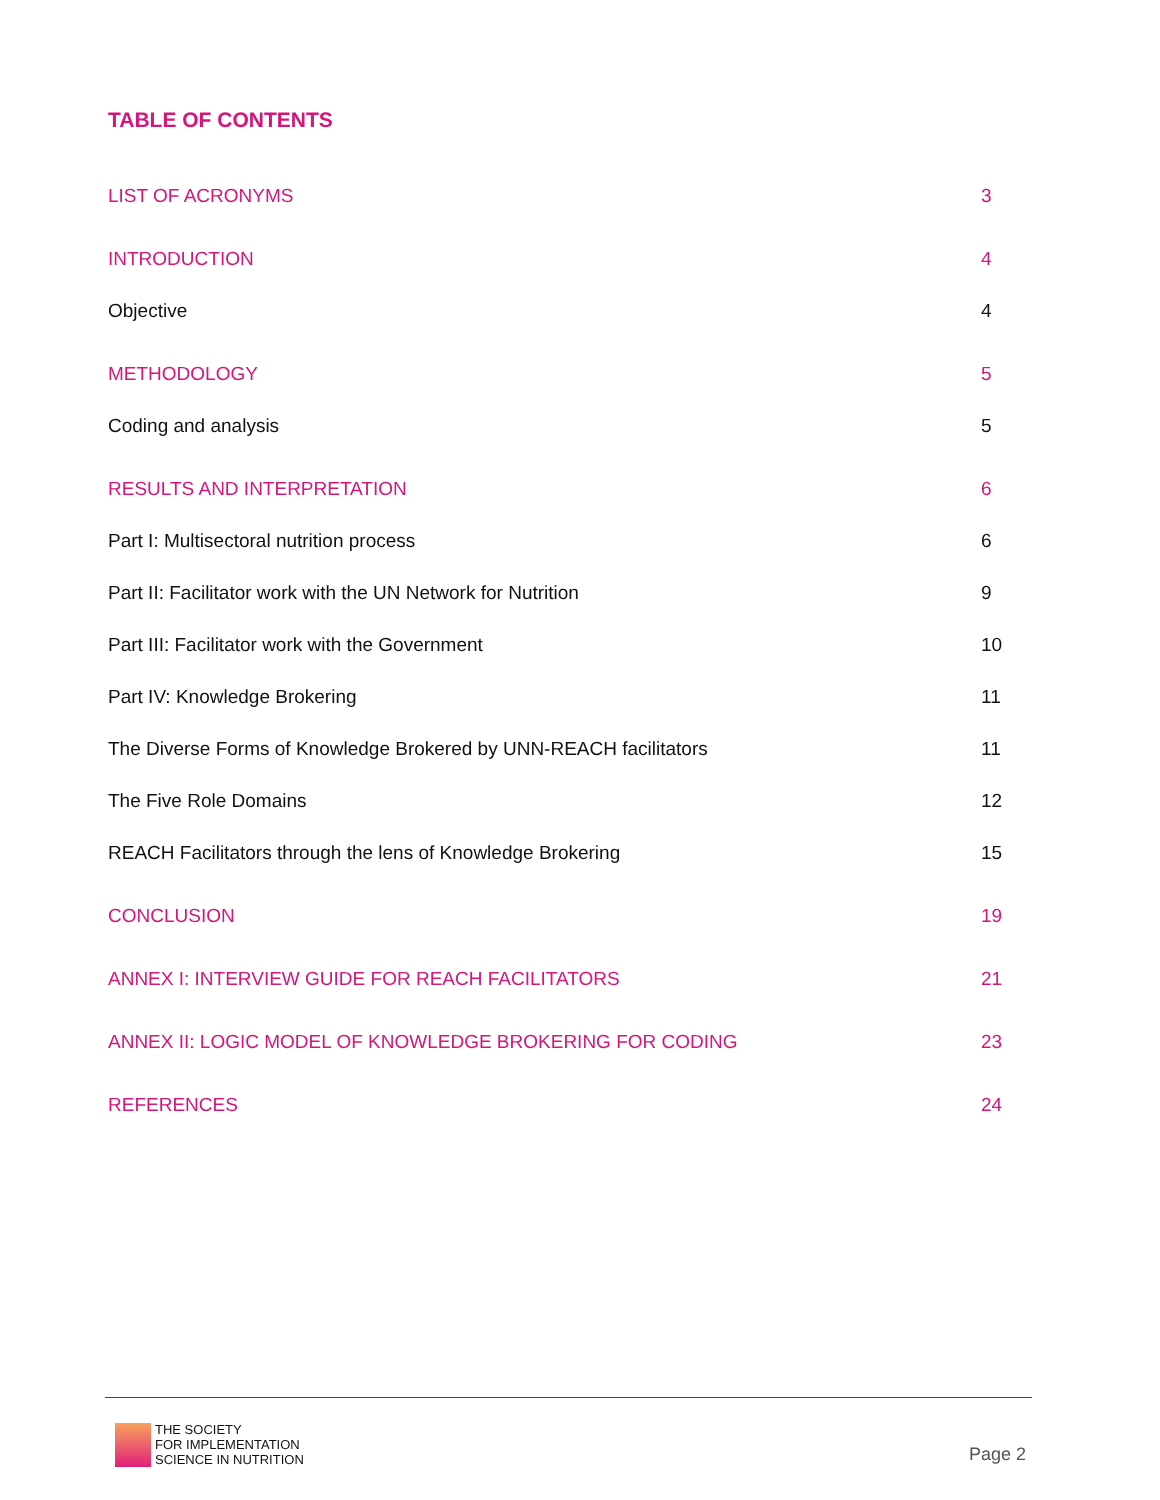TABLE OF CONTENTS
LIST OF ACRONYMS 3
INTRODUCTION 4
Objective 4
METHODOLOGY 5
Coding and analysis 5
RESULTS AND INTERPRETATION 6
Part I: Multisectoral nutrition process 6
Part II: Facilitator work with the UN Network for Nutrition 9
Part III: Facilitator work with the Government 10
Part IV: Knowledge Brokering 11
The Diverse Forms of Knowledge Brokered by UNN-REACH facilitators 11
The Five Role Domains 12
REACH Facilitators through the lens of Knowledge Brokering 15
CONCLUSION 19
ANNEX I: INTERVIEW GUIDE FOR REACH FACILITATORS 21
ANNEX II: LOGIC MODEL OF KNOWLEDGE BROKERING FOR CODING 23
REFERENCES 24
THE SOCIETY
FOR IMPLEMENTATION
SCIENCE IN NUTRITION
Page 2